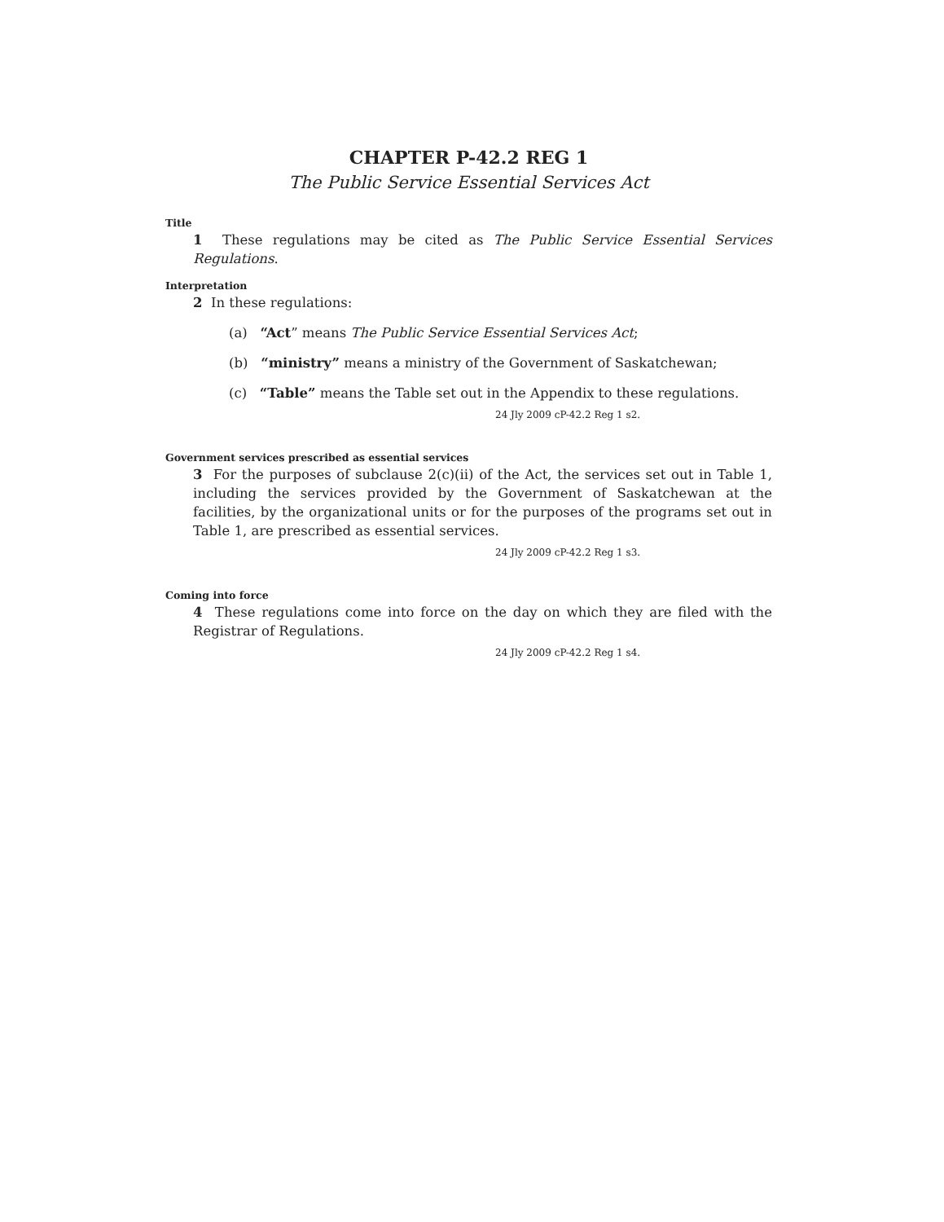CHAPTER P-42.2 REG 1
The Public Service Essential Services Act
Title
1 These regulations may be cited as The Public Service Essential Services Regulations.
Interpretation
2 In these regulations:
(a) “Act” means The Public Service Essential Services Act;
(b) “ministry” means a ministry of the Government of Saskatchewan;
(c) “Table” means the Table set out in the Appendix to these regulations.
24 Jly 2009 cP-42.2 Reg 1 s2.
Government services prescribed as essential services
3 For the purposes of subclause 2(c)(ii) of the Act, the services set out in Table 1, including the services provided by the Government of Saskatchewan at the facilities, by the organizational units or for the purposes of the programs set out in Table 1, are prescribed as essential services.
24 Jly 2009 cP-42.2 Reg 1 s3.
Coming into force
4 These regulations come into force on the day on which they are filed with the Registrar of Regulations.
24 Jly 2009 cP-42.2 Reg 1 s4.